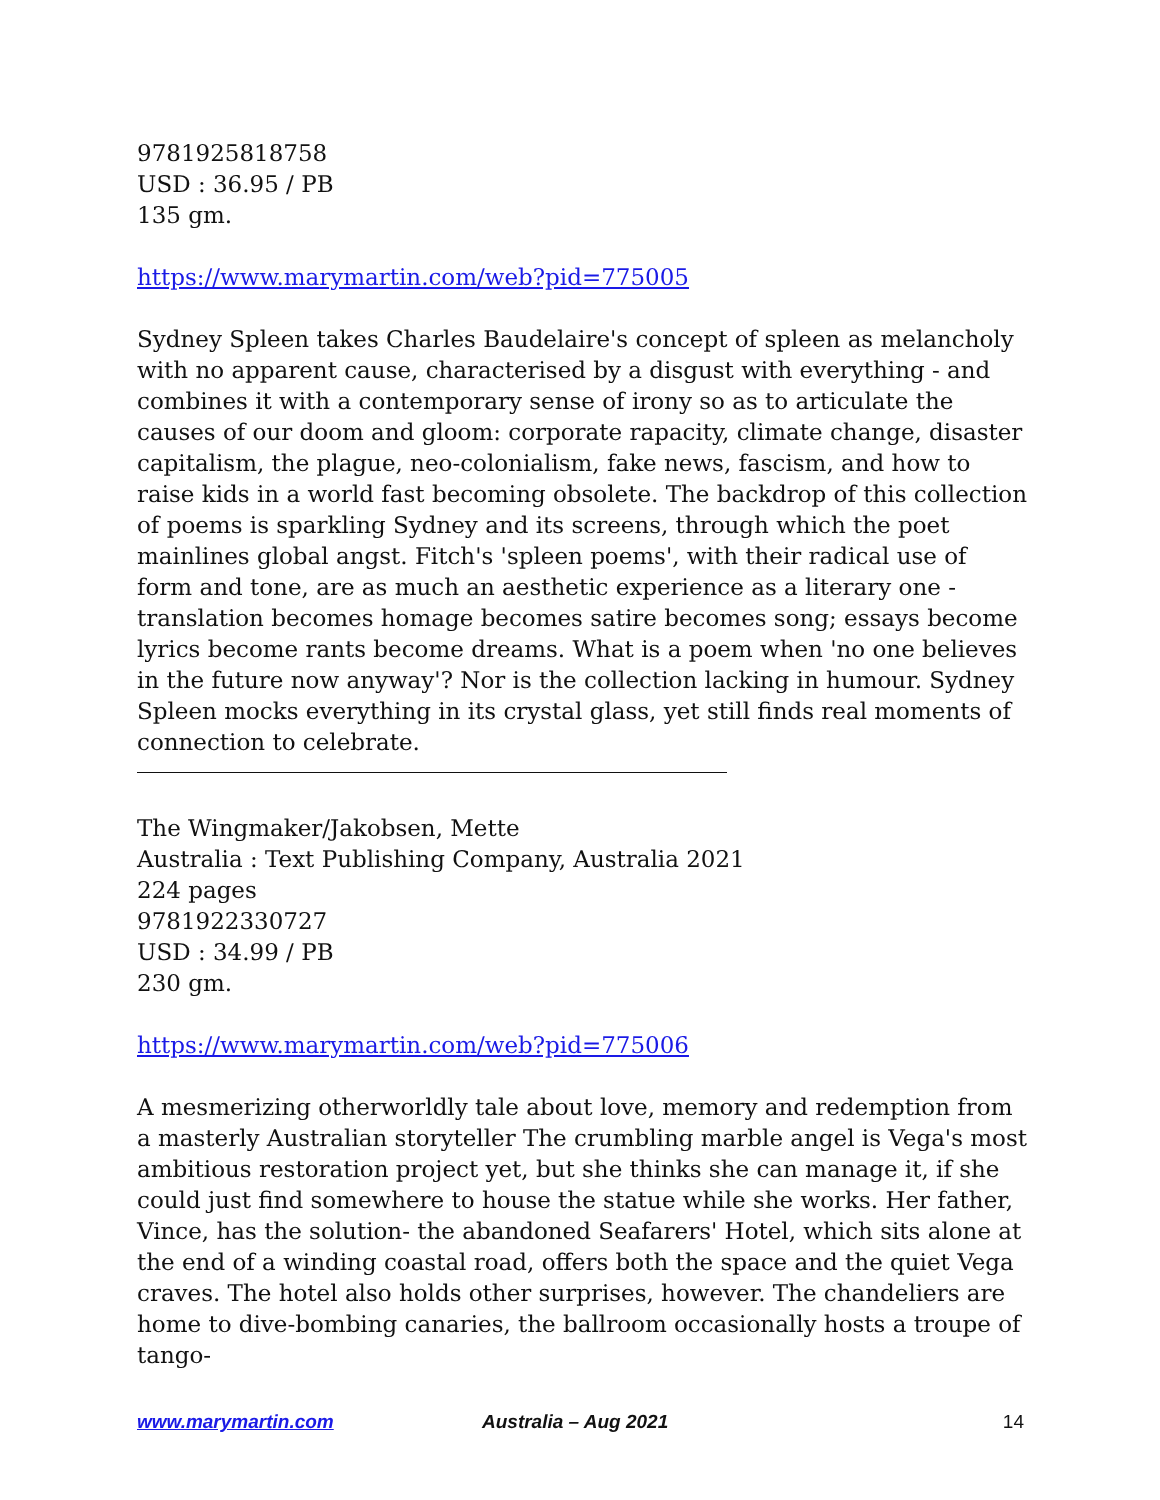9781925818758
USD : 36.95 / PB
135 gm.
https://www.marymartin.com/web?pid=775005
Sydney Spleen takes Charles Baudelaire's concept of spleen as melancholy with no apparent cause, characterised by a disgust with everything - and combines it with a contemporary sense of irony so as to articulate the causes of our doom and gloom: corporate rapacity, climate change, disaster capitalism, the plague, neo-colonialism, fake news, fascism, and how to raise kids in a world fast becoming obsolete. The backdrop of this collection of poems is sparkling Sydney and its screens, through which the poet mainlines global angst. Fitch's 'spleen poems', with their radical use of form and tone, are as much an aesthetic experience as a literary one - translation becomes homage becomes satire becomes song; essays become lyrics become rants become dreams. What is a poem when 'no one believes in the future now anyway'? Nor is the collection lacking in humour. Sydney Spleen mocks everything in its crystal glass, yet still finds real moments of connection to celebrate.
The Wingmaker/Jakobsen, Mette
Australia : Text Publishing Company, Australia 2021
224 pages
9781922330727
USD : 34.99 / PB
230 gm.
https://www.marymartin.com/web?pid=775006
A mesmerizing otherworldly tale about love, memory and redemption from a masterly Australian storyteller The crumbling marble angel is Vega's most ambitious restoration project yet, but she thinks she can manage it, if she could just find somewhere to house the statue while she works. Her father, Vince, has the solution- the abandoned Seafarers' Hotel, which sits alone at the end of a winding coastal road, offers both the space and the quiet Vega craves. The hotel also holds other surprises, however. The chandeliers are home to dive-bombing canaries, the ballroom occasionally hosts a troupe of tango-
www.marymartin.com Australia – Aug 2021 14